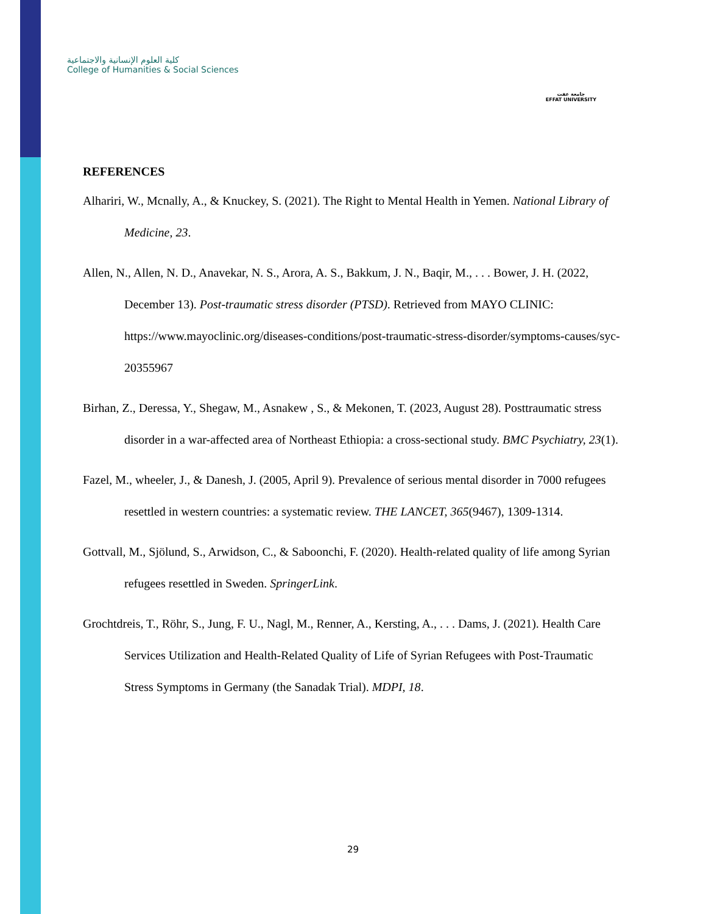كلية العلوم الإنسانية والاجتماعية
College of Humanities & Social Sciences
جامعة عفت
EFFAT UNIVERSITY
REFERENCES
Alhariri, W., Mcnally, A., & Knuckey, S. (2021). The Right to Mental Health in Yemen. National Library of Medicine, 23.
Allen, N., Allen, N. D., Anavekar, N. S., Arora, A. S., Bakkum, J. N., Baqir, M., . . . Bower, J. H. (2022, December 13). Post-traumatic stress disorder (PTSD). Retrieved from MAYO CLINIC: https://www.mayoclinic.org/diseases-conditions/post-traumatic-stress-disorder/symptoms-causes/syc-20355967
Birhan, Z., Deressa, Y., Shegaw, M., Asnakew , S., & Mekonen, T. (2023, August 28). Posttraumatic stress disorder in a war-affected area of Northeast Ethiopia: a cross-sectional study. BMC Psychiatry, 23(1).
Fazel, M., wheeler, J., & Danesh, J. (2005, April 9). Prevalence of serious mental disorder in 7000 refugees resettled in western countries: a systematic review. THE LANCET, 365(9467), 1309-1314.
Gottvall, M., Sjölund, S., Arwidson, C., & Saboonchi, F. (2020). Health-related quality of life among Syrian refugees resettled in Sweden. SpringerLink.
Grochtdreis, T., Röhr, S., Jung, F. U., Nagl, M., Renner, A., Kersting, A., . . . Dams, J. (2021). Health Care Services Utilization and Health-Related Quality of Life of Syrian Refugees with Post-Traumatic Stress Symptoms in Germany (the Sanadak Trial). MDPI, 18.
29